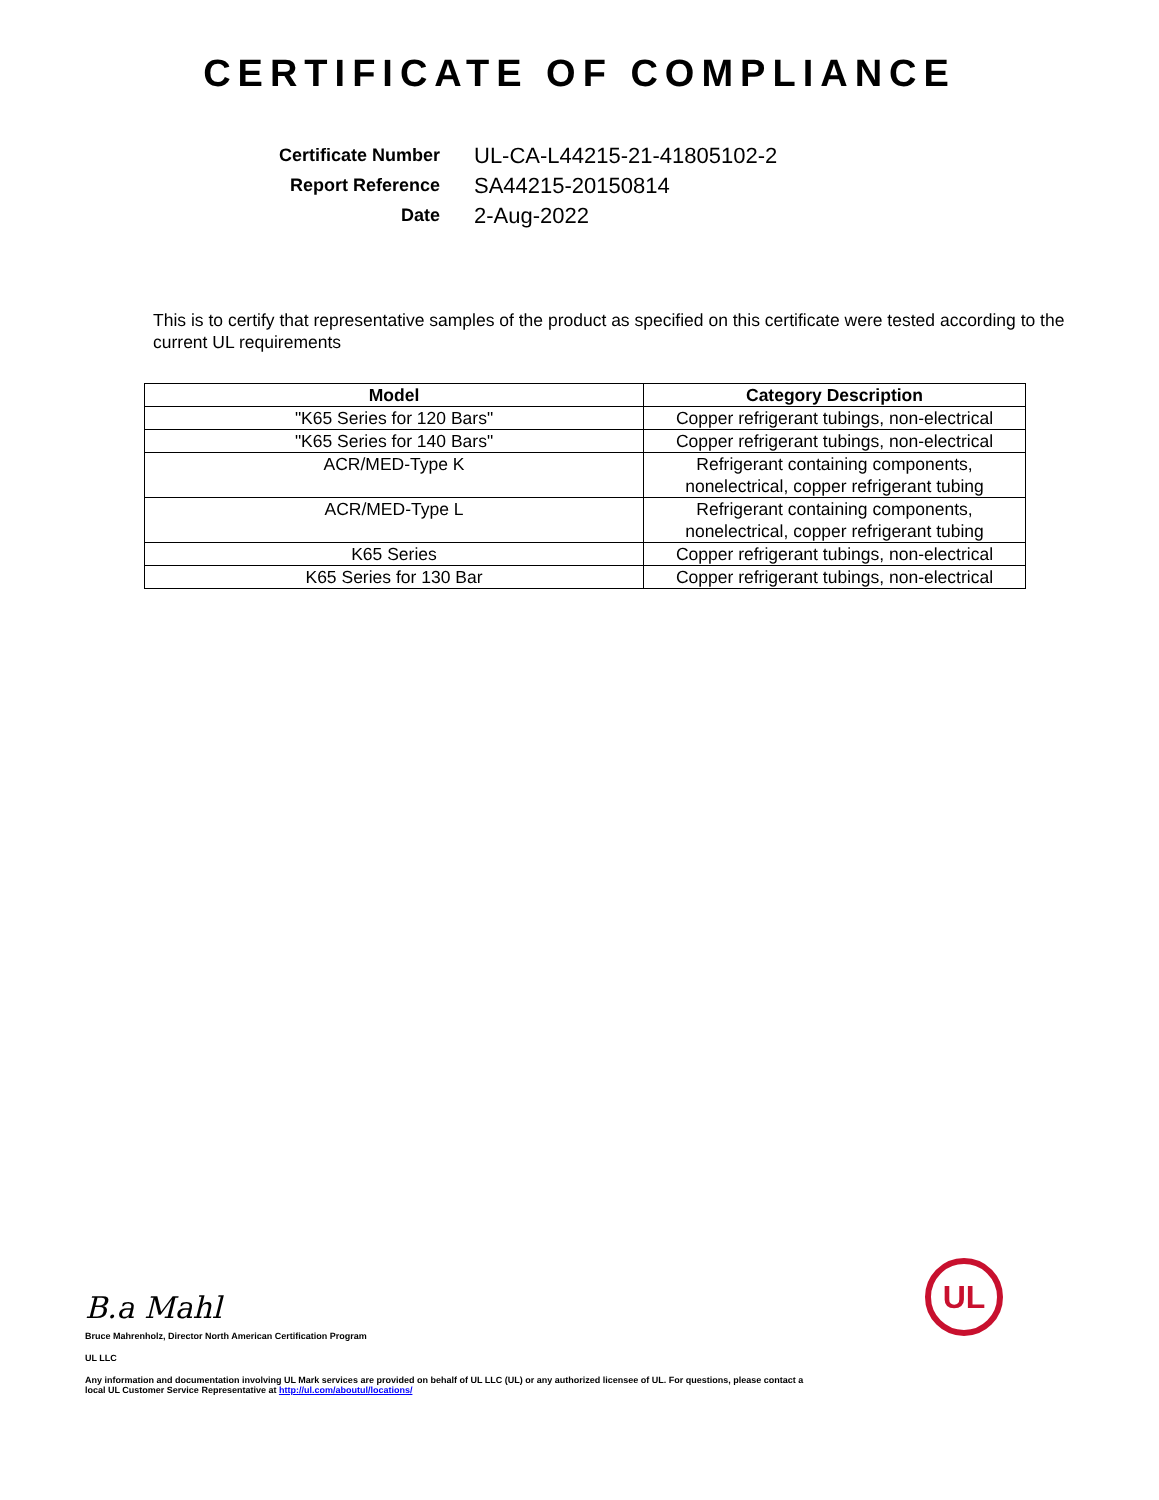CERTIFICATE OF COMPLIANCE
Certificate Number
UL-CA-L44215-21-41805102-2
Report Reference
SA44215-20150814
Date
2-Aug-2022
This is to certify that representative samples of the product as specified on this certificate were tested according to the current UL requirements
| Model | Category Description |
| --- | --- |
| "K65 Series for 120 Bars" | Copper refrigerant tubings, non-electrical |
| "K65 Series for 140 Bars" | Copper refrigerant tubings, non-electrical |
| ACR/MED-Type K | Refrigerant containing components, nonelectrical, copper refrigerant tubing |
| ACR/MED-Type L | Refrigerant containing components, nonelectrical, copper refrigerant tubing |
| K65 Series | Copper refrigerant tubings, non-electrical |
| K65 Series for 130 Bar | Copper refrigerant tubings, non-electrical |
B.a Mahl
Bruce Mahrenholz, Director North American Certification Program
UL LLC
Any information and documentation involving UL Mark services are provided on behalf of UL LLC (UL) or any authorized licensee of UL. For questions, please contact a local UL Customer Service Representative at http://ul.com/aboutul/locations/
UL